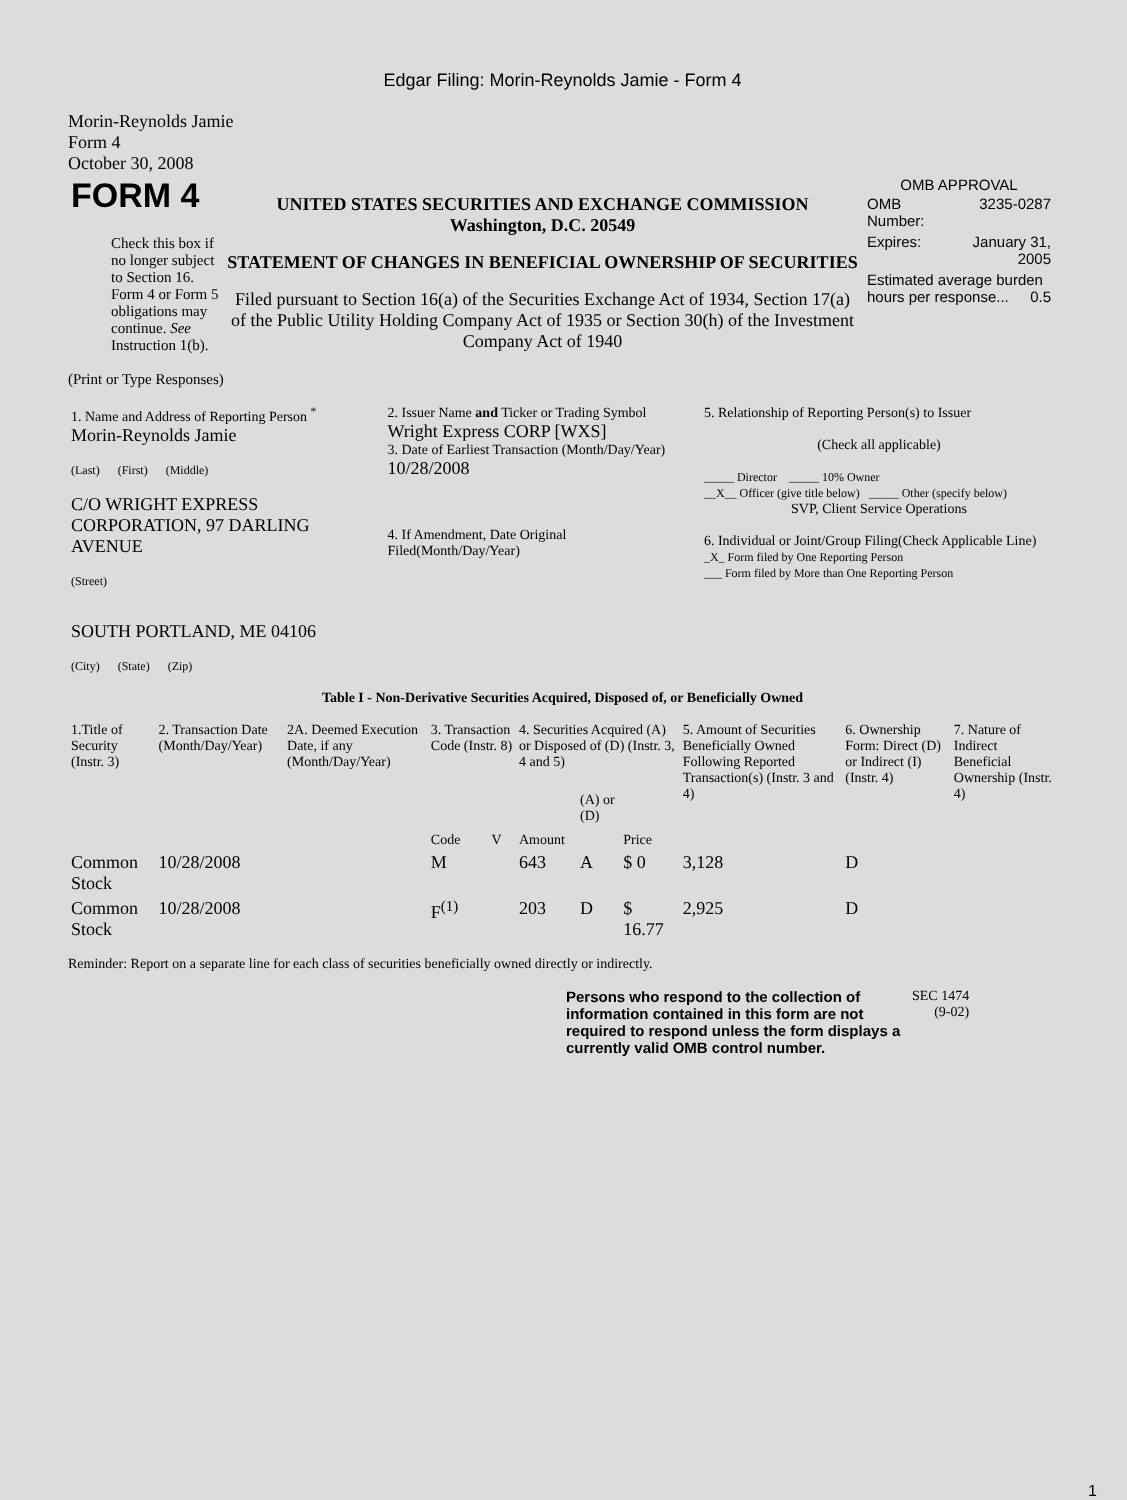Edgar Filing: Morin-Reynolds Jamie - Form 4
Morin-Reynolds Jamie
Form 4
October 30, 2008
| FORM 4 Check this box if no longer subject to Section 16. Form 4 or Form 5 obligations may continue. See Instruction 1(b). | UNITED STATES SECURITIES AND EXCHANGE COMMISSION Washington, D.C. 20549 STATEMENT OF CHANGES IN BENEFICIAL OWNERSHIP OF SECURITIES Filed pursuant to Section 16(a) of the Securities Exchange Act of 1934, Section 17(a) of the Public Utility Holding Company Act of 1935 or Section 30(h) of the Investment Company Act of 1940 | OMB APPROVAL / OMB Number: / 3235-0287 / / Expires: / January 31, 2005 / / Estimated average burden hours per response... 0.5 / / |
(Print or Type Responses)
| 1. Name and Address of Reporting Person <sup>*</sup> Morin-Reynolds Jamie (Last) (First) (Middle) C/O WRIGHT EXPRESS CORPORATION, 97 DARLING AVENUE (Street) SOUTH PORTLAND, ME 04106 (City) (State) (Zip) | 2. Issuer Name and Ticker or Trading Symbol Wright Express CORP [WXS] 3. Date of Earliest Transaction (Month/Day/Year) 10/28/2008 4. If Amendment, Date Original Filed(Month/Day/Year) | 5. Relationship of Reporting Person(s) to Issuer (Check all applicable) _____ Director _____ 10% Owner __X__ Officer (give title below) _____ Other (specify below) SVP, Client Service Operations 6. Individual or Joint/Group Filing(Check Applicable Line) _X_ Form filed by One Reporting Person ___ Form filed by More than One Reporting Person |
Table I - Non-Derivative Securities Acquired, Disposed of, or Beneficially Owned
| 1.Title of Security (Instr. 3) | 2. Transaction Date (Month/Day/Year) | 2A. Deemed Execution Date, if any (Month/Day/Year) | 3. Transaction Code (Instr. 8) | | 4. Securities Acquired (A) or Disposed of (D) (Instr. 3, 4 and 5) | | | 5. Amount of Securities Beneficially Owned Following Reported Transaction(s) (Instr. 3 and 4) | 6. Ownership Form: Direct (D) or Indirect (I) (Instr. 4) | 7. Nature of Indirect Beneficial Ownership (Instr. 4) |
| --- | --- | --- | --- | --- | --- | --- | --- | --- | --- | --- |
| | | | Code | V | Amount | (A) or (D) | Price | | | |
| Common Stock | 10/28/2008 | | M | | 643 | A | $ 0 | 3,128 | D | |
| Common Stock | 10/28/2008 | | F<sup>(1)</sup> | | 203 | D | $ 16.77 | 2,925 | D | |
Reminder: Report on a separate line for each class of securities beneficially owned directly or indirectly.
| Persons who respond to the collection of information contained in this form are not required to respond unless the form displays a currently valid OMB control number. | SEC 1474 (9-02) |
1